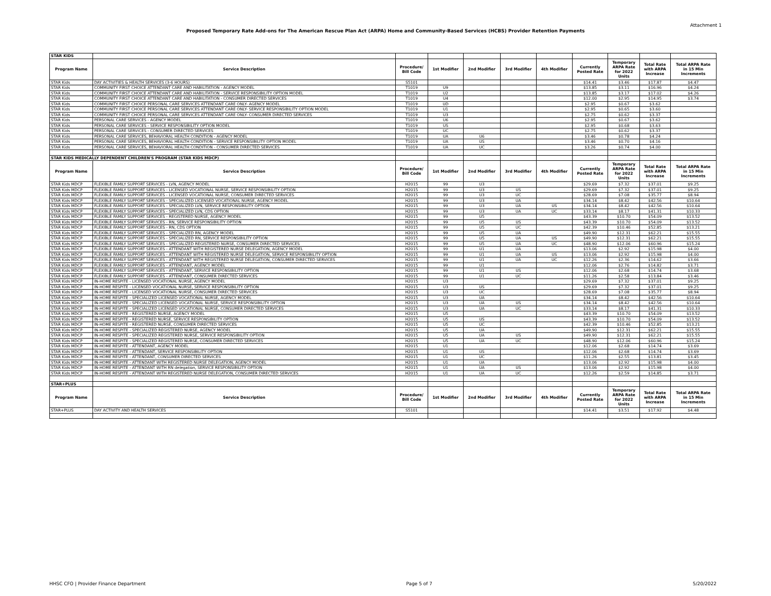Attachment 1
Proposed Temporary Rate Add-ons for The American Rescue Plan Act (ARPA) Home and Community-Based Services (HCBS) Provider Retention Payments
| STAR KIDS | | | | | | | | | | |
| Program Name | Service Description | Procedure/ Bill Code | 1st Modifier | 2nd Modifier | 3rd Modifier | 4th Modifier | Currently Posted Rate | Temporary ARPA Rate for 2022 Units | Total Rate with ARPA Increase | Total ARPA Rate in 15 Min Increments |
| STAR Kids | DAY ACTIVITIES & HEALTH SERVICES (3-6 HOURS) | S5101 | | | | | $14.41 | $3.46 | $17.87 | $4.47 |
| STAR Kids | COMMUNITY FIRST CHOICE ATTENDANT CARE AND HABILITATION - AGENCY MODEL | T1019 | U9 | | | | $13.85 | $3.11 | $16.96 | $4.24 |
| STAR Kids | COMMUNITY FIRST CHOICE ATTENDANT CARE AND HABILITATION - SERVICE RESPONSIBILITY OPTION MODEL | T1019 | U2 | | | | $13.85 | $3.17 | $17.02 | $4.26 |
| STAR Kids | COMMUNITY FIRST CHOICE ATTENDANT CARE AND HABILITATION - CONSUMER DIRECTED SERVICES | T1019 | U4 | | | | $12.00 | $2.95 | $14.95 | $3.74 |
| STAR Kids | COMMUNITY FIRST CHOICE PERSONAL CARE SERVICES ATTENDANT CARE ONLY- AGENCY MODEL | T1019 | UD | | | | $2.95 | $0.67 | $3.62 | |
| STAR Kids | COMMUNITY FIRST CHOICE PERSONAL CARE SERVICES ATTENDANT CARE ONLY- SERVICE RESPONSIBILITY OPTION MODEL | T1019 | U1 | | | | $2.95 | $0.65 | $3.60 | |
| STAR Kids | COMMUNITY FIRST CHOICE PERSONAL CARE SERVICES ATTENDANT CARE ONLY- CONSUMER DIRECTED SERVICES | T1019 | U3 | | | | $2.75 | $0.62 | $3.37 | |
| STAR Kids | PERSONAL CARE SERVICES - AGENCY MODEL | T1019 | U6 | | | | $2.95 | $0.67 | $3.62 | |
| STAR Kids | PERSONAL CARE SERVICES - SERVICE RESPONSIBILITY OPTION MODEL | T1019 | US | | | | $2.95 | $0.68 | $3.63 | |
| STAR Kids | PERSONAL CARE SERVICES - CONSUMER DIRECTED SERVICES | T1019 | UC | | | | $2.75 | $0.62 | $3.37 | |
| STAR Kids | PERSONAL CARE SERVICES, BEHAVIORAL HEALTH CONDITION - AGENCY MODEL | T1019 | UA | U6 | | | $3.46 | $0.78 | $4.24 | |
| STAR Kids | PERSONAL CARE SERVICES, BEHAVIORAL HEALTH CONDITION - SERVICE RESPONSIBILITY OPTION MODEL | T1019 | UA | US | | | $3.46 | $0.70 | $4.16 | |
| STAR Kids | PERSONAL CARE SERVICES, BEHAVIORAL HEALTH CONDITION - CONSUMER DIRECTED SERVICES | T1019 | UA | UC | | | $3.26 | $0.74 | $4.00 | |
| STAR KIDS MEDICALLY DEPENDENT CHILDREN'S PROGRAM (STAR KIDS MDCP) | | | | | | | | | | |
| Program Name | Service Description | Procedure/ Bill Code | 1st Modifier | 2nd Modifier | 3rd Modifier | 4th Modifier | Currently Posted Rate | Temporary ARPA Rate for 2022 Units | Total Rate with ARPA Increase | Total ARPA Rate in 15 Min Increments |
| STAR Kids MDCP | FLEXIBLE FAMILY SUPPORT SERVICES - LVN, AGENCY MODEL | H2015 | 99 | U3 | | | $29.69 | $7.32 | $37.01 | $9.25 |
| STAR Kids MDCP | FLEXIBLE FAMILY SUPPORT SERVICES - LICENSED VOCATIONAL NURSE, SERVICE RESPONSIBILITY OPTION | H2015 | 99 | U3 | US | | $29.69 | $7.32 | $37.01 | $9.25 |
| STAR Kids MDCP | FLEXIBLE FAMILY SUPPORT SERVICES - LICENSED VOCATIONAL NURSE, CONSUMER DIRECTED SERVICES | H2015 | 99 | U3 | UC | | $28.69 | $7.08 | $35.77 | $8.94 |
| STAR Kids MDCP | FLEXIBLE FAMILY SUPPORT SERVICES - SPECIALIZED LICENSED VOCATIONAL NURSE, AGENCY MODEL | H2015 | 99 | U3 | UA | | $34.14 | $8.42 | $42.56 | $10.64 |
| STAR Kids MDCP | FLEXIBLE FAMILY SUPPORT SERVICES - SPECIALIZED LVN, SERVICE RESPONSIBILITY OPTION | H2015 | 99 | U3 | UA | US | $34.14 | $8.42 | $42.56 | $10.64 |
| STAR Kids MDCP | FLEXIBLE FAMILY SUPPORT SERVICES - SPECIALIZED LVN, CDS OPTION | H2015 | 99 | U3 | UA | UC | $33.14 | $8.17 | $41.31 | $10.33 |
| STAR Kids MDCP | FLEXIBLE FAMILY SUPPORT SERVICES - REGISTERED NURSE, AGENCY MODEL | H2015 | 99 | U5 | | | $43.39 | $10.70 | $54.09 | $13.52 |
| STAR Kids MDCP | FLEXIBLE FAMILY SUPPORT SERVICES - RN, SERVICE RESPONSIBILITY OPTION | H2015 | 99 | U5 | US | | $43.39 | $10.70 | $54.09 | $13.52 |
| STAR Kids MDCP | FLEXIBLE FAMILY SUPPORT SERVICES - RN, CDS OPTION | H2015 | 99 | U5 | UC | | $42.39 | $10.46 | $52.85 | $13.21 |
| STAR Kids MDCP | FLEXIBLE FAMILY SUPPORT SERVICES - SPECIALIZED RN, AGENCY MODEL | H2015 | 99 | U5 | UA | | $49.90 | $12.31 | $62.21 | $15.55 |
| STAR Kids MDCP | FLEXIBLE FAMILY SUPPORT SERVICES - SPECIALIZED RN, SERVICE RESPONSIBILITY OPTION | H2015 | 99 | U5 | UA | US | $49.90 | $12.31 | $62.21 | $15.55 |
| STAR Kids MDCP | FLEXIBLE FAMILY SUPPORT SERVICES - SPECIALIZED REGISTERED NURSE, CONSUMER DIRECTED SERVICES | H2015 | 99 | U5 | UA | UC | $48.90 | $12.06 | $60.96 | $15.24 |
| STAR Kids MDCP | FLEXIBLE FAMILY SUPPORT SERVICES - ATTENDANT WITH REGISTERED NURSE DELEGATION, AGENCY MODEL | H2015 | 99 | U1 | UA | | $13.06 | $2.92 | $15.98 | $4.00 |
| STAR Kids MDCP | FLEXIBLE FAMILY SUPPORT SERVICES - ATTENDANT WITH REGISTERED NURSE DELEGATION, SERVICE RESPONSIBILITY OPTION | H2015 | 99 | U1 | UA | US | $13.06 | $2.92 | $15.98 | $4.00 |
| STAR Kids MDCP | FLEXIBLE FAMILY SUPPORT SERVICES - ATTENDANT WITH REGISTERED NURSE DELEGATION, CONSUMER DIRECTED SERVICES | H2015 | 99 | U1 | UA | UC | $12.26 | $2.36 | $14.62 | $3.66 |
| STAR Kids MDCP | FLEXIBLE FAMILY SUPPORT SERVICES - ATTENDANT, AGENCY MODEL | H2015 | 99 | U1 | | | $12.06 | $2.76 | $14.82 | $3.71 |
| STAR Kids MDCP | FLEXIBLE FAMILY SUPPORT SERVICES - ATTENDANT, SERVICE RESPONSIBILITY OPTION | H2015 | 99 | U1 | US | | $12.06 | $2.68 | $14.74 | $3.68 |
| STAR Kids MDCP | FLEXIBLE FAMILY SUPPORT SERVICES - ATTENDANT, CONSUMER DIRECTED SERVICES | H2015 | 99 | U1 | UC | | $11.26 | $2.58 | $13.84 | $3.46 |
| STAR Kids MDCP | IN-HOME RESPITE - LICENSED VOCATIONAL NURSE, AGENCY MODEL | H2015 | U3 | | | | $29.69 | $7.32 | $37.01 | $9.25 |
| STAR Kids MDCP | IN-HOME RESPITE - LICENSED VOCATIONAL NURSE, SERVICE RESPONSIBILITY OPTION | H2015 | U3 | US | | | $29.69 | $7.32 | $37.01 | $9.25 |
| STAR Kids MDCP | IN-HOME RESPITE - LICENSED VOCATIONAL NURSE, CONSUMER DIRECTED SERVICES | H2015 | U3 | UC | | | $28.69 | $7.08 | $35.77 | $8.94 |
| STAR Kids MDCP | IN-HOME RESPITE - SPECIALIZED LICENSED VOCATIONAL NURSE, AGENCY MODEL | H2015 | U3 | UA | | | $34.14 | $8.42 | $42.56 | $10.64 |
| STAR Kids MDCP | IN-HOME RESPITE - SPECIALIZED LICENSED VOCATIONAL NURSE, SERVICE RESPONSIBILITY OPTION | H2015 | U3 | UA | US | | $34.14 | $8.42 | $42.56 | $10.64 |
| STAR Kids MDCP | IN-HOME RESPITE - SPECIALIZED LICENSED VOCATIONAL NURSE, CONSUMER DIRECTED SERVICES | H2015 | U3 | UA | UC | | $33.14 | $8.17 | $41.31 | $10.33 |
| STAR Kids MDCP | IN-HOME RESPITE - REGISTERED NURSE, AGENCY MODEL | H2015 | U5 | | | | $43.39 | $10.70 | $54.09 | $13.52 |
| STAR Kids MDCP | IN-HOME RESPITE - REGISTERED NURSE, SERVICE RESPONSIBILITY OPTION | H2015 | U5 | US | | | $43.39 | $10.70 | $54.09 | $13.52 |
| STAR Kids MDCP | IN-HOME RESPITE - REGISTERED NURSE, CONSUMER DIRECTED SERVICES | H2015 | U5 | UC | | | $42.39 | $10.46 | $52.85 | $13.21 |
| STAR Kids MDCP | IN-HOME RESPITE - SPECIALIZED REGISTERED NURSE, AGENCY MODEL | H2015 | U5 | UA | | | $49.90 | $12.31 | $62.21 | $15.55 |
| STAR Kids MDCP | IN-HOME RESPITE - SPECIALIZED REGISTERED NURSE, SERVICE RESPONSIBILITY OPTION | H2015 | U5 | UA | US | | $49.90 | $12.31 | $62.21 | $15.55 |
| STAR Kids MDCP | IN-HOME RESPITE - SPECIALIZED REGISTERED NURSE, CONSUMER DIRECTED SERVICES | H2015 | U5 | UA | UC | | $48.90 | $12.06 | $60.96 | $15.24 |
| STAR Kids MDCP | IN-HOME RESPITE - ATTENDANT, AGENCY MODEL | H2015 | U1 | | | | $12.06 | $2.68 | $14.74 | $3.69 |
| STAR Kids MDCP | IN-HOME RESPITE - ATTENDANT, SERVICE RESPONSIBILITY OPTION | H2015 | U1 | US | | | $12.06 | $2.68 | $14.74 | $3.69 |
| STAR Kids MDCP | IN-HOME RESPITE - ATTENDANT, CONSUMER DIRECTED SERVICES | H2015 | U1 | UC | | | $11.26 | $2.55 | $13.81 | $3.45 |
| STAR Kids MDCP | IN-HOME RESPITE - ATTENDANT WITH REGISTERED NURSE DELEGATION, AGENCY MODEL | H2015 | U1 | UA | | | $13.06 | $2.92 | $15.98 | $4.00 |
| STAR Kids MDCP | IN-HOME RESPITE - ATTENDANT WITH RN delegation, SERVICE RESPONSIBILITY OPTION | H2015 | U1 | UA | US | | $13.06 | $2.92 | $15.98 | $4.00 |
| STAR Kids MDCP | IN-HOME RESPITE - ATTENDANT WITH REGISTERED NURSE DELEGATION, CONSUMER DIRECTED SERVICES | H2015 | U1 | UA | UC | | $12.26 | $2.59 | $14.85 | $3.71 |
| STAR+PLUS | | | | | | | | | | |
| Program Name | Service Description | Procedure/ Bill Code | 1st Modifier | 2nd Modifier | 3rd Modifier | 4th Modifier | Currently Posted Rate | Temporary ARPA Rate for 2022 Units | Total Rate with ARPA Increase | Total ARPA Rate in 15 Min Increments |
| STAR+PLUS | DAY ACTIVITY AND HEALTH SERVICES | S5101 | | | | | $14.41 | $3.51 | $17.92 | $4.48 |
HHSC CFO | Provider Finance Department Page 5 of 7 5/20/2022